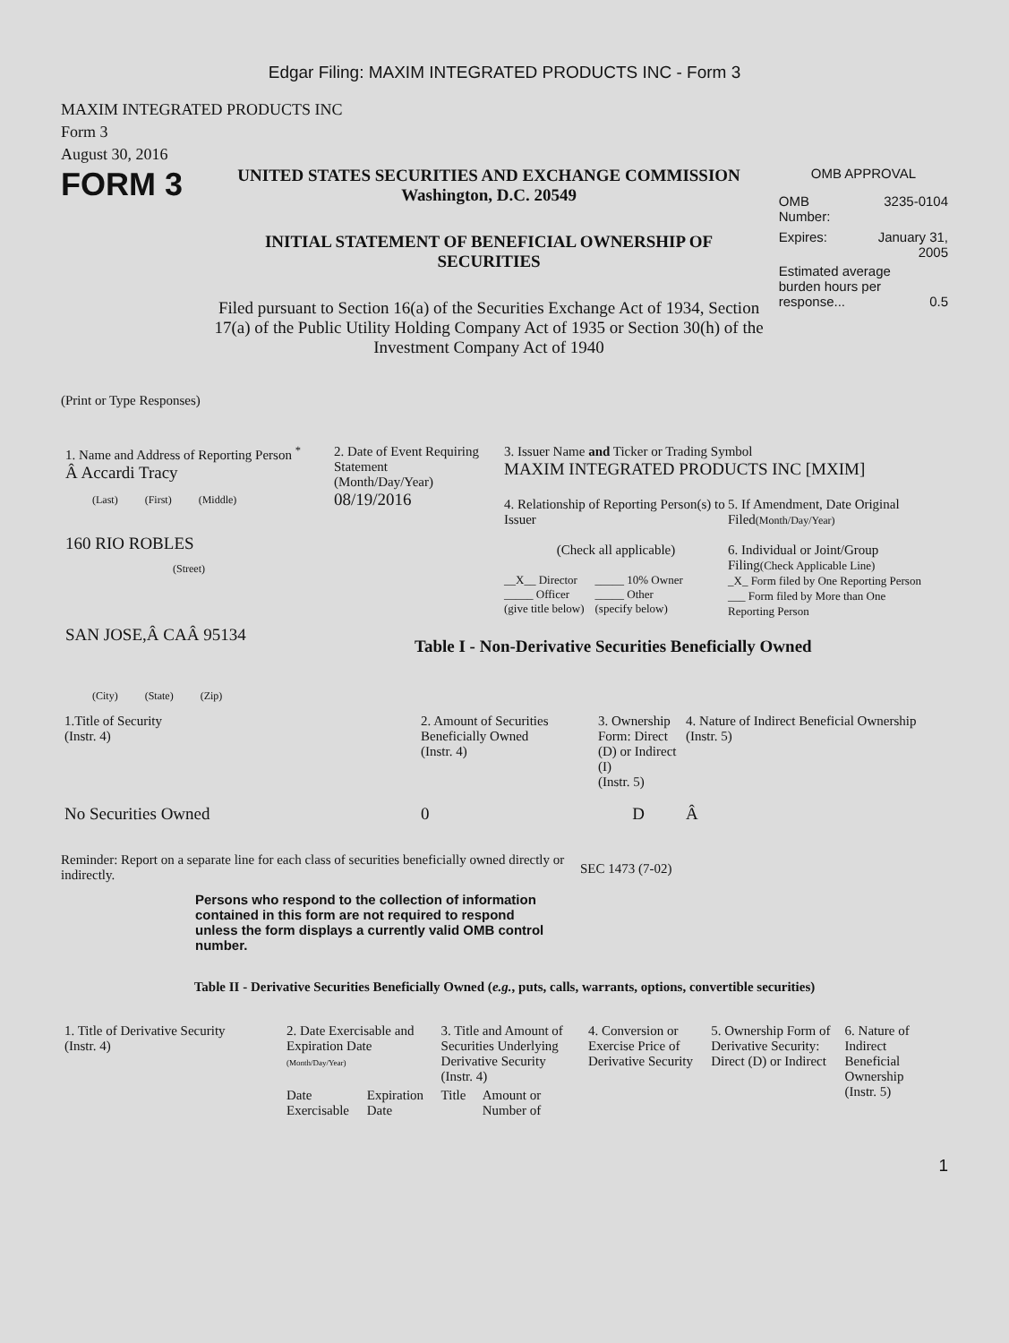Edgar Filing: MAXIM INTEGRATED PRODUCTS INC - Form 3
MAXIM INTEGRATED PRODUCTS INC
Form 3
August 30, 2016
FORM 3
UNITED STATES SECURITIES AND EXCHANGE COMMISSION
Washington, D.C. 20549
INITIAL STATEMENT OF BENEFICIAL OWNERSHIP OF SECURITIES
Filed pursuant to Section 16(a) of the Securities Exchange Act of 1934, Section 17(a) of the Public Utility Holding Company Act of 1935 or Section 30(h) of the Investment Company Act of 1940
OMB APPROVAL
OMB
Number: 3235-0104
Expires: January 31,
2005
Estimated average burden hours per response... 0.5
(Print or Type Responses)
1. Name and Address of Reporting Person <sup>*</sup>
Â Accardi Tracy
(Last) (First) (Middle)
160 RIO ROBLES
(Street)
SAN JOSE,Â CAÂ 95134
(City) (State) (Zip)
2. Date of Event Requiring Statement
(Month/Day/Year)
08/19/2016
3. Issuer Name and Ticker or Trading Symbol
MAXIM INTEGRATED PRODUCTS INC [MXIM]
4. Relationship of Reporting Person(s) to Issuer
(Check all applicable)
__X__ Director
_____ Officer
(give title below) _____ 10% Owner
_____ Other
(specify below)
5. If Amendment, Date Original Filed(Month/Day/Year)
6. Individual or Joint/Group Filing(Check Applicable Line)
_X_ Form filed by One Reporting Person
___ Form filed by More than One Reporting Person
Table I - Non-Derivative Securities Beneficially Owned
| 1.Title of Security (Instr. 4) | 2. Amount of Securities Beneficially Owned (Instr. 4) | 3. Ownership Form: Direct (D) or Indirect (I) (Instr. 5) | 4. Nature of Indirect Beneficial Ownership (Instr. 5) |
| No Securities Owned | 0 | D | Â |
Reminder: Report on a separate line for each class of securities beneficially owned directly or indirectly.
SEC 1473 (7-02)
Persons who respond to the collection of information contained in this form are not required to respond unless the form displays a currently valid OMB control number.
Table II - Derivative Securities Beneficially Owned (e.g., puts, calls, warrants, options, convertible securities)
| 1. Title of Derivative Security (Instr. 4) | 2. Date Exercisable and Expiration Date (Month/Day/Year) | | 3. Title and Amount of Securities Underlying Derivative Security (Instr. 4) | | 4. Conversion or Exercise Price of Derivative Security | 5. Ownership Form of Derivative Security: Direct (D) or Indirect | 6. Nature of Indirect Beneficial Ownership (Instr. 5) |
| | Date Exercisable | Expiration Date | Title | Amount or Number of | | | |
1